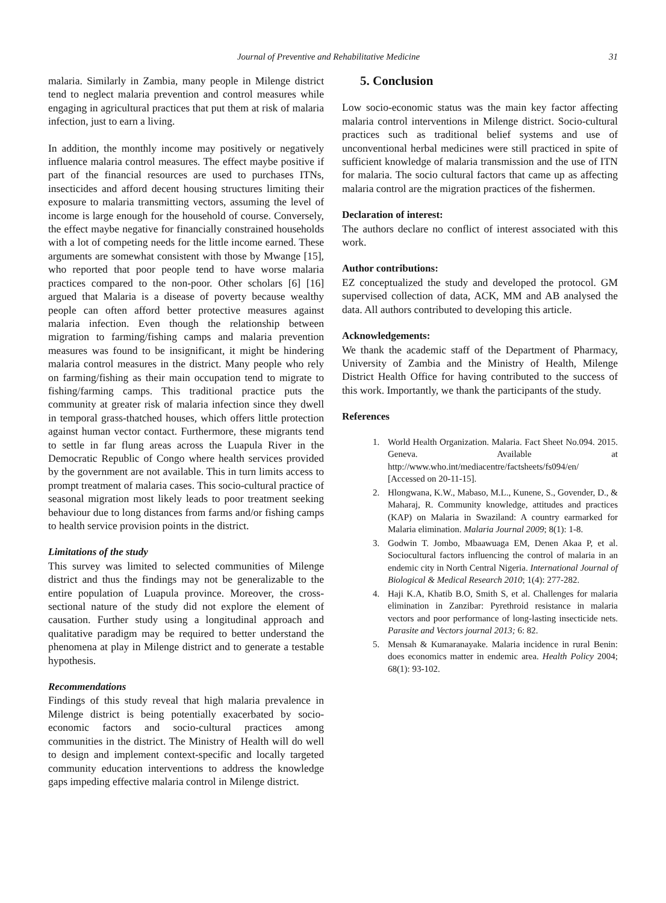Journal of Preventive and Rehabilitative Medicine 31
malaria. Similarly in Zambia, many people in Milenge district tend to neglect malaria prevention and control measures while engaging in agricultural practices that put them at risk of malaria infection, just to earn a living.
In addition, the monthly income may positively or negatively influence malaria control measures. The effect maybe positive if part of the financial resources are used to purchases ITNs, insecticides and afford decent housing structures limiting their exposure to malaria transmitting vectors, assuming the level of income is large enough for the household of course. Conversely, the effect maybe negative for financially constrained households with a lot of competing needs for the little income earned. These arguments are somewhat consistent with those by Mwange [15], who reported that poor people tend to have worse malaria practices compared to the non-poor. Other scholars [6] [16] argued that Malaria is a disease of poverty because wealthy people can often afford better protective measures against malaria infection. Even though the relationship between migration to farming/fishing camps and malaria prevention measures was found to be insignificant, it might be hindering malaria control measures in the district. Many people who rely on farming/fishing as their main occupation tend to migrate to fishing/farming camps. This traditional practice puts the community at greater risk of malaria infection since they dwell in temporal grass-thatched houses, which offers little protection against human vector contact. Furthermore, these migrants tend to settle in far flung areas across the Luapula River in the Democratic Republic of Congo where health services provided by the government are not available. This in turn limits access to prompt treatment of malaria cases. This socio-cultural practice of seasonal migration most likely leads to poor treatment seeking behaviour due to long distances from farms and/or fishing camps to health service provision points in the district.
Limitations of the study
This survey was limited to selected communities of Milenge district and thus the findings may not be generalizable to the entire population of Luapula province. Moreover, the cross-sectional nature of the study did not explore the element of causation. Further study using a longitudinal approach and qualitative paradigm may be required to better understand the phenomena at play in Milenge district and to generate a testable hypothesis.
Recommendations
Findings of this study reveal that high malaria prevalence in Milenge district is being potentially exacerbated by socio-economic factors and socio-cultural practices among communities in the district. The Ministry of Health will do well to design and implement context-specific and locally targeted community education interventions to address the knowledge gaps impeding effective malaria control in Milenge district.
5. Conclusion
Low socio-economic status was the main key factor affecting malaria control interventions in Milenge district. Socio-cultural practices such as traditional belief systems and use of unconventional herbal medicines were still practiced in spite of sufficient knowledge of malaria transmission and the use of ITN for malaria. The socio cultural factors that came up as affecting malaria control are the migration practices of the fishermen.
Declaration of interest:
The authors declare no conflict of interest associated with this work.
Author contributions:
EZ conceptualized the study and developed the protocol. GM supervised collection of data, ACK, MM and AB analysed the data. All authors contributed to developing this article.
Acknowledgements:
We thank the academic staff of the Department of Pharmacy, University of Zambia and the Ministry of Health, Milenge District Health Office for having contributed to the success of this work. Importantly, we thank the participants of the study.
References
1. World Health Organization. Malaria. Fact Sheet No.094. 2015. Geneva. Available at http://www.who.int/mediacentre/factsheets/fs094/en/ [Accessed on 20-11-15].
2. Hlongwana, K.W., Mabaso, M.L., Kunene, S., Govender, D., & Maharaj, R. Community knowledge, attitudes and practices (KAP) on Malaria in Swaziland: A country earmarked for Malaria elimination. Malaria Journal 2009; 8(1): 1-8.
3. Godwin T. Jombo, Mbaawuaga EM, Denen Akaa P, et al. Sociocultural factors influencing the control of malaria in an endemic city in North Central Nigeria. International Journal of Biological & Medical Research 2010; 1(4): 277-282.
4. Haji K.A, Khatib B.O, Smith S, et al. Challenges for malaria elimination in Zanzibar: Pyrethroid resistance in malaria vectors and poor performance of long-lasting insecticide nets. Parasite and Vectors journal 2013; 6: 82.
5. Mensah & Kumaranayake. Malaria incidence in rural Benin: does economics matter in endemic area. Health Policy 2004; 68(1): 93-102.